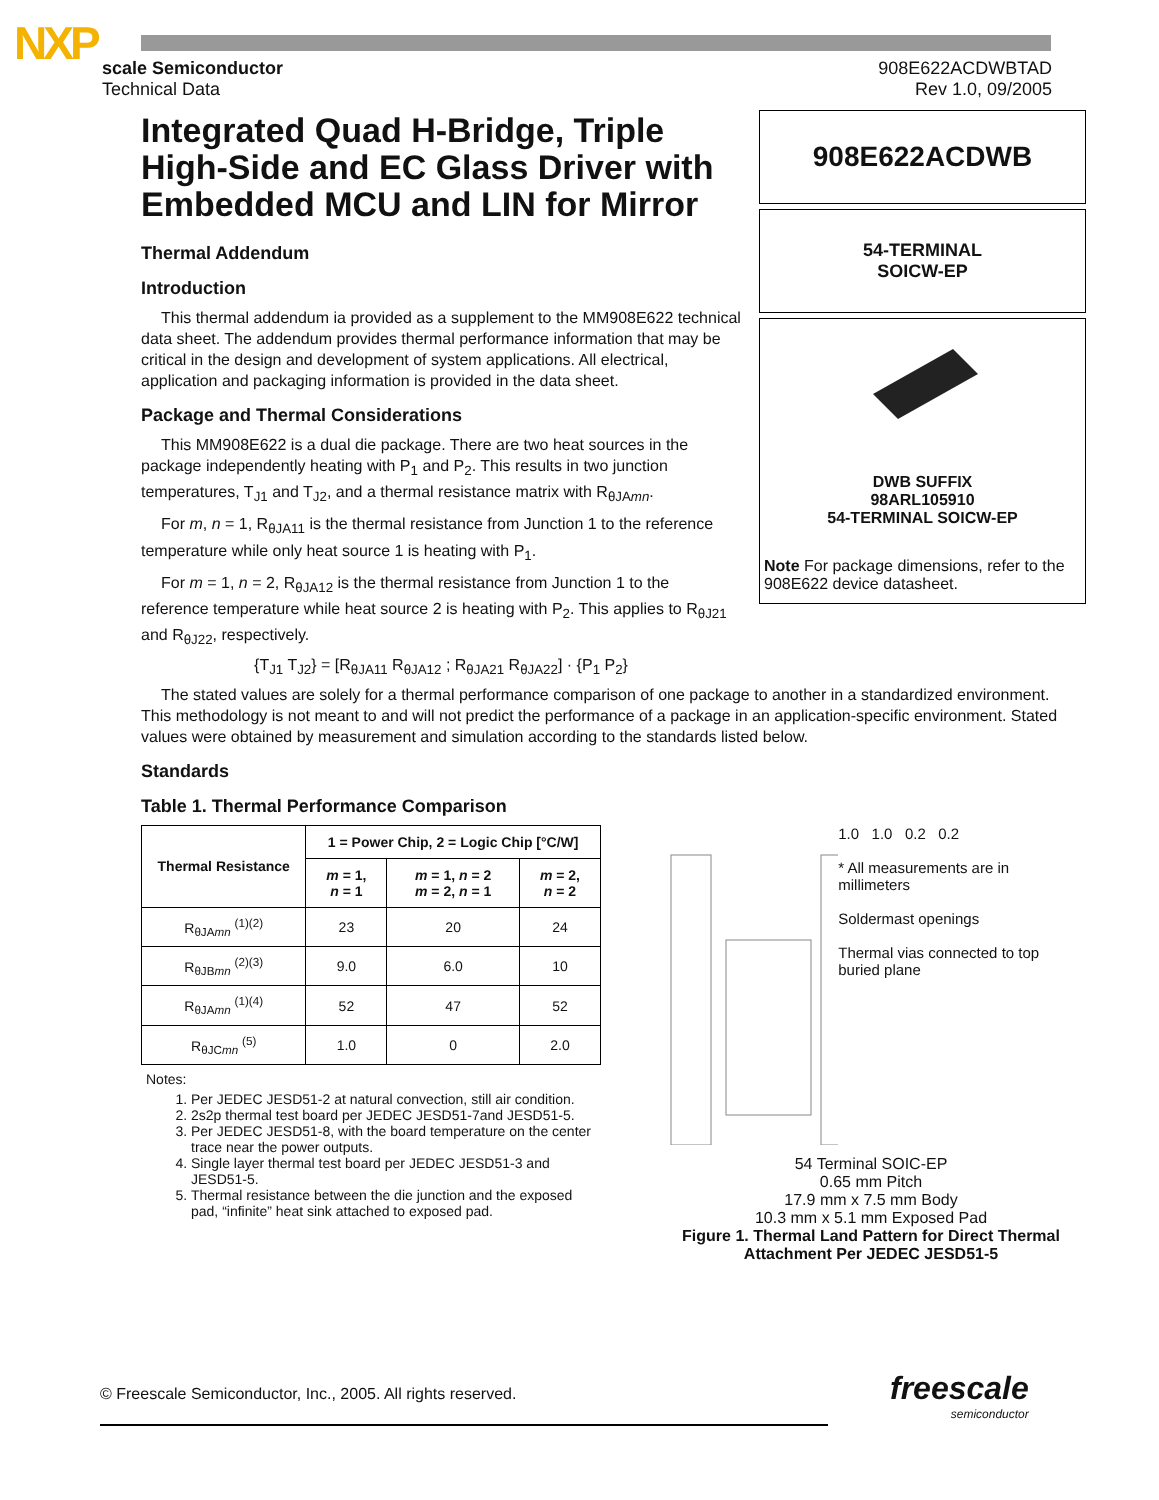NXP
scale Semiconductor
Technical Data
908E622ACDWBTAD
Rev 1.0, 09/2005
Integrated Quad H-Bridge, Triple High-Side and EC Glass Driver with Embedded MCU and LIN for Mirror
Thermal Addendum
Introduction
This thermal addendum ia provided as a supplement to the MM908E622 technical data sheet. The addendum provides thermal performance information that may be critical in the design and development of system applications. All electrical, application and packaging information is provided in the data sheet.
Package and Thermal Considerations
This MM908E622 is a dual die package. There are two heat sources in the package independently heating with P<sub>1</sub> and P<sub>2</sub>. This results in two junction temperatures, T<sub>J1</sub> and T<sub>J2</sub>, and a thermal resistance matrix with R<sub>θJAmn</sub>.
For m, n = 1, R<sub>θJA11</sub> is the thermal resistance from Junction 1 to the reference temperature while only heat source 1 is heating with P<sub>1</sub>.
For m = 1, n = 2, R<sub>θJA12</sub> is the thermal resistance from Junction 1 to the reference temperature while heat source 2 is heating with P<sub>2</sub>. This applies to R<sub>θJ21</sub> and R<sub>θJ22</sub>, respectively.
{T<sub>J1</sub> T<sub>J2</sub>} = [R<sub>θJA11</sub> R<sub>θJA12</sub> ; R<sub>θJA21</sub> R<sub>θJA22</sub>] · {P<sub>1</sub> P<sub>2</sub>}
908E622ACDWB
54-TERMINAL
SOICW-EP
DWB SUFFIX
98ARL105910
54-TERMINAL SOICW-EP
Note For package dimensions, refer to the 908E622 device datasheet.
The stated values are solely for a thermal performance comparison of one package to another in a standardized environment. This methodology is not meant to and will not predict the performance of a package in an application-specific environment. Stated values were obtained by measurement and simulation according to the standards listed below.
Standards
Table 1. Thermal Performance Comparison
| Thermal Resistance | 1 = Power Chip, 2 = Logic Chip [°C/W] | | |
| --- | --- | --- | --- |
| | m = 1, n = 1 | m = 1, n = 2 m = 2, n = 1 | m = 2, n = 2 |
| R<sub>θJAmn</sub> <sup>(1)(2)</sup> | 23 | 20 | 24 |
| R<sub>θJBmn</sub> <sup>(2)(3)</sup> | 9.0 | 6.0 | 10 |
| R<sub>θJAmn</sub> <sup>(1)(4)</sup> | 52 | 47 | 52 |
| R<sub>θJCmn</sub> <sup>(5)</sup> | 1.0 | 0 | 2.0 |
Notes:
1. Per JEDEC JESD51-2 at natural convection, still air condition.
2. 2s2p thermal test board per JEDEC JESD51-7and JESD51-5.
3. Per JEDEC JESD51-8, with the board temperature on the center trace near the power outputs.
4. Single layer thermal test board per JEDEC JESD51-3 and JESD51-5.
5. Thermal resistance between the die junction and the exposed pad, “infinite” heat sink attached to exposed pad.
1.0 1.0 0.2 0.2
* All measurements are in millimeters
Soldermast openings
Thermal vias connected to top buried plane
54 Terminal SOIC-EP
0.65 mm Pitch
17.9 mm x 7.5 mm Body
10.3 mm x 5.1 mm Exposed Pad
Figure 1. Thermal Land Pattern for Direct Thermal Attachment Per JEDEC JESD51-5
© Freescale Semiconductor, Inc., 2005. All rights reserved.
freescale
semiconductor